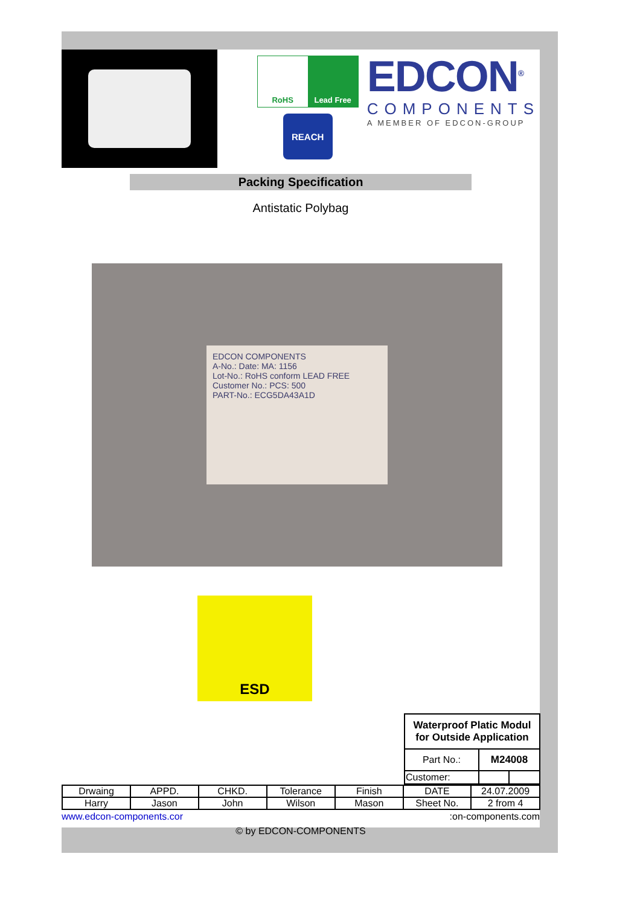RoHS Lead Free
REACH
EDCON<sup>®</sup>
COMPONENTS
A MEMBER OF EDCON-GROUP
Packing Specification
Antistatic Polybag
EDCON COMPONENTS
A-No.: Date: MA: 1156
Lot-No.: RoHS conform LEAD FREE
Customer No.: PCS: 500
PART-No.: ECG5DA43A1D
ESD
| Waterproof Platic Modul for Outside Application | | |
| Part No.: | M24008 | |
| Customer: | | |
| Drwaing | APPD. | CHKD. | Tolerance | Finish | DATE | 24.07.2009 |
| Harry | Jason | John | Wilson | Mason | Sheet No. | 2 from 4 |
www.edcon-components.cor:on-components.com
© by EDCON-COMPONENTS